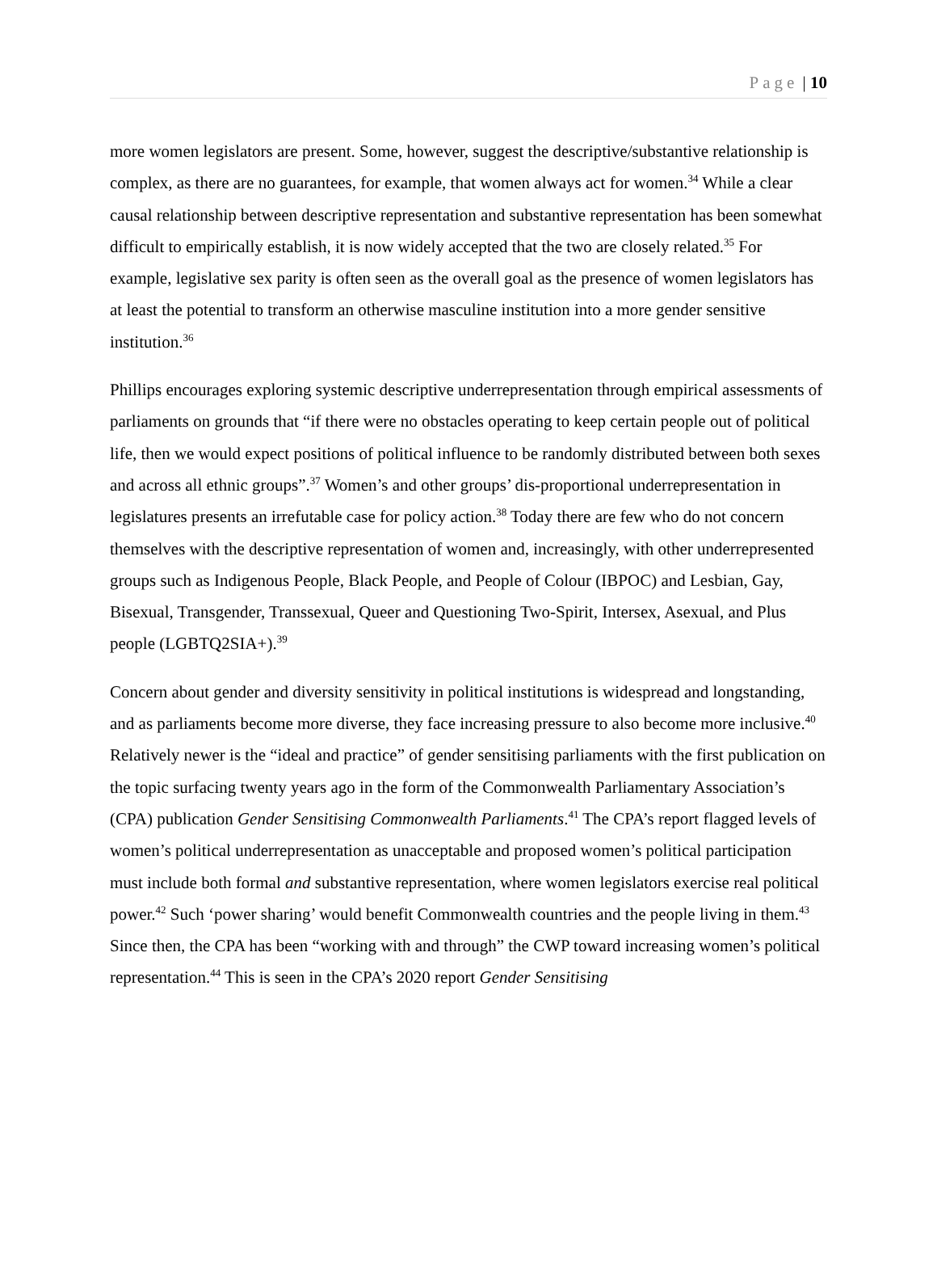Page | 10
more women legislators are present. Some, however, suggest the descriptive/substantive relationship is complex, as there are no guarantees, for example, that women always act for women.<sup>34</sup> While a clear causal relationship between descriptive representation and substantive representation has been somewhat difficult to empirically establish, it is now widely accepted that the two are closely related.<sup>35</sup> For example, legislative sex parity is often seen as the overall goal as the presence of women legislators has at least the potential to transform an otherwise masculine institution into a more gender sensitive institution.<sup>36</sup>
Phillips encourages exploring systemic descriptive underrepresentation through empirical assessments of parliaments on grounds that “if there were no obstacles operating to keep certain people out of political life, then we would expect positions of political influence to be randomly distributed between both sexes and across all ethnic groups”.<sup>37</sup> Women’s and other groups’ dis-proportional underrepresentation in legislatures presents an irrefutable case for policy action.<sup>38</sup> Today there are few who do not concern themselves with the descriptive representation of women and, increasingly, with other underrepresented groups such as Indigenous People, Black People, and People of Colour (IBPOC) and Lesbian, Gay, Bisexual, Transgender, Transsexual, Queer and Questioning Two-Spirit, Intersex, Asexual, and Plus people (LGBTQ2SIA+).<sup>39</sup>
Concern about gender and diversity sensitivity in political institutions is widespread and longstanding, and as parliaments become more diverse, they face increasing pressure to also become more inclusive.<sup>40</sup> Relatively newer is the “ideal and practice” of gender sensitising parliaments with the first publication on the topic surfacing twenty years ago in the form of the Commonwealth Parliamentary Association’s (CPA) publication Gender Sensitising Commonwealth Parliaments.<sup>41</sup> The CPA’s report flagged levels of women’s political underrepresentation as unacceptable and proposed women’s political participation must include both formal and substantive representation, where women legislators exercise real political power.<sup>42</sup> Such ‘power sharing’ would benefit Commonwealth countries and the people living in them.<sup>43</sup> Since then, the CPA has been “working with and through” the CWP toward increasing women’s political representation.<sup>44</sup> This is seen in the CPA’s 2020 report Gender Sensitising